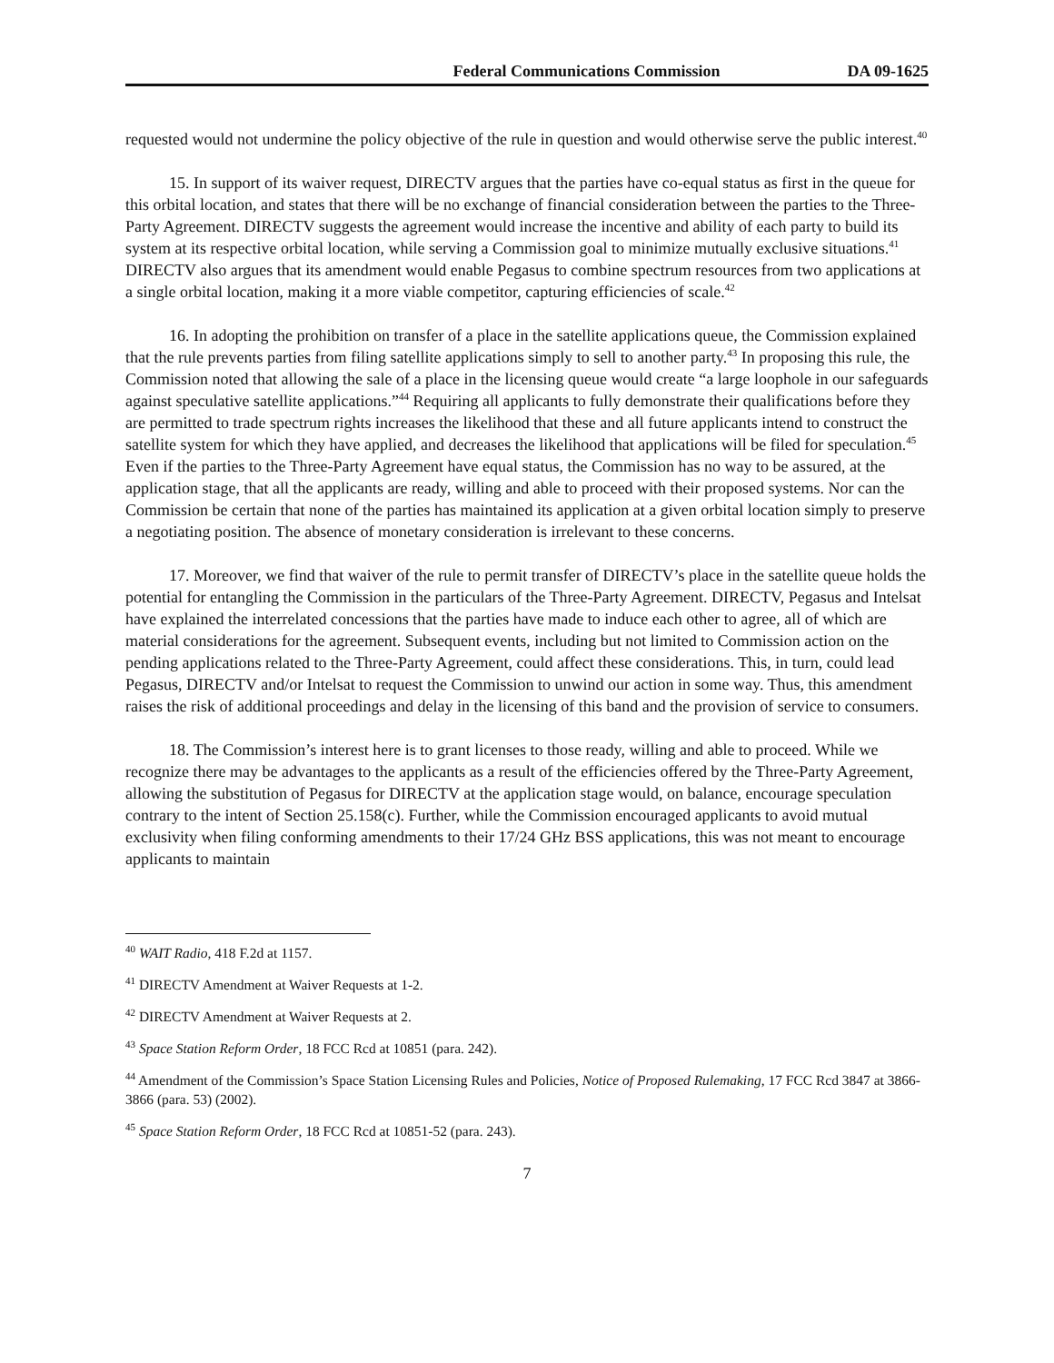Federal Communications Commission DA 09-1625
requested would not undermine the policy objective of the rule in question and would otherwise serve the public interest.<sup>40</sup>
15. In support of its waiver request, DIRECTV argues that the parties have co-equal status as first in the queue for this orbital location, and states that there will be no exchange of financial consideration between the parties to the Three-Party Agreement. DIRECTV suggests the agreement would increase the incentive and ability of each party to build its system at its respective orbital location, while serving a Commission goal to minimize mutually exclusive situations.<sup>41</sup> DIRECTV also argues that its amendment would enable Pegasus to combine spectrum resources from two applications at a single orbital location, making it a more viable competitor, capturing efficiencies of scale.<sup>42</sup>
16. In adopting the prohibition on transfer of a place in the satellite applications queue, the Commission explained that the rule prevents parties from filing satellite applications simply to sell to another party.<sup>43</sup> In proposing this rule, the Commission noted that allowing the sale of a place in the licensing queue would create “a large loophole in our safeguards against speculative satellite applications.”<sup>44</sup> Requiring all applicants to fully demonstrate their qualifications before they are permitted to trade spectrum rights increases the likelihood that these and all future applicants intend to construct the satellite system for which they have applied, and decreases the likelihood that applications will be filed for speculation.<sup>45</sup> Even if the parties to the Three-Party Agreement have equal status, the Commission has no way to be assured, at the application stage, that all the applicants are ready, willing and able to proceed with their proposed systems. Nor can the Commission be certain that none of the parties has maintained its application at a given orbital location simply to preserve a negotiating position. The absence of monetary consideration is irrelevant to these concerns.
17. Moreover, we find that waiver of the rule to permit transfer of DIRECTV’s place in the satellite queue holds the potential for entangling the Commission in the particulars of the Three-Party Agreement. DIRECTV, Pegasus and Intelsat have explained the interrelated concessions that the parties have made to induce each other to agree, all of which are material considerations for the agreement. Subsequent events, including but not limited to Commission action on the pending applications related to the Three-Party Agreement, could affect these considerations. This, in turn, could lead Pegasus, DIRECTV and/or Intelsat to request the Commission to unwind our action in some way. Thus, this amendment raises the risk of additional proceedings and delay in the licensing of this band and the provision of service to consumers.
18. The Commission’s interest here is to grant licenses to those ready, willing and able to proceed. While we recognize there may be advantages to the applicants as a result of the efficiencies offered by the Three-Party Agreement, allowing the substitution of Pegasus for DIRECTV at the application stage would, on balance, encourage speculation contrary to the intent of Section 25.158(c). Further, while the Commission encouraged applicants to avoid mutual exclusivity when filing conforming amendments to their 17/24 GHz BSS applications, this was not meant to encourage applicants to maintain
<sup>40</sup> WAIT Radio, 418 F.2d at 1157.
<sup>41</sup> DIRECTV Amendment at Waiver Requests at 1-2.
<sup>42</sup> DIRECTV Amendment at Waiver Requests at 2.
<sup>43</sup> Space Station Reform Order, 18 FCC Rcd at 10851 (para. 242).
<sup>44</sup> Amendment of the Commission’s Space Station Licensing Rules and Policies, Notice of Proposed Rulemaking, 17 FCC Rcd 3847 at 3866-3866 (para. 53) (2002).
<sup>45</sup> Space Station Reform Order, 18 FCC Rcd at 10851-52 (para. 243).
7